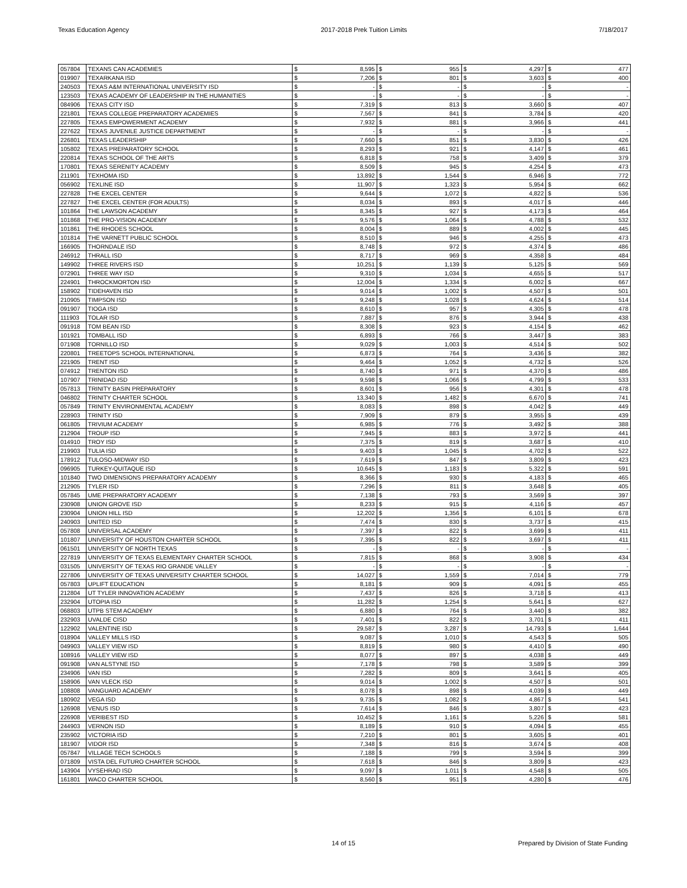Texas Education Agency 2017-2018 Prek Tuition Limits 7/18/2017
| 057804 | TEXANS CAN ACADEMIES | $ | 8,595 | $ | 955 | $ | 4,297 | $ | 477 |
| 019907 | TEXARKANA ISD | $ | 7,206 | $ | 801 | $ | 3,603 | $ | 400 |
| 240503 | TEXAS A&M INTERNATIONAL UNIVERSITY ISD | $ | - | $ | - | $ | - | $ | - |
| 123503 | TEXAS ACADEMY OF LEADERSHIP IN THE HUMANITIES | $ | - | $ | - | $ | - | $ | - |
| 084906 | TEXAS CITY ISD | $ | 7,319 | $ | 813 | $ | 3,660 | $ | 407 |
| 221801 | TEXAS COLLEGE PREPARATORY ACADEMIES | $ | 7,567 | $ | 841 | $ | 3,784 | $ | 420 |
| 227805 | TEXAS EMPOWERMENT ACADEMY | $ | 7,932 | $ | 881 | $ | 3,966 | $ | 441 |
| 227622 | TEXAS JUVENILE JUSTICE DEPARTMENT | $ | - | $ | - | $ | - | $ | - |
| 226801 | TEXAS LEADERSHIP | $ | 7,660 | $ | 851 | $ | 3,830 | $ | 426 |
| 105802 | TEXAS PREPARATORY SCHOOL | $ | 8,293 | $ | 921 | $ | 4,147 | $ | 461 |
| 220814 | TEXAS SCHOOL OF THE ARTS | $ | 6,818 | $ | 758 | $ | 3,409 | $ | 379 |
| 170801 | TEXAS SERENITY ACADEMY | $ | 8,509 | $ | 945 | $ | 4,254 | $ | 473 |
| 211901 | TEXHOMA ISD | $ | 13,892 | $ | 1,544 | $ | 6,946 | $ | 772 |
| 056902 | TEXLINE ISD | $ | 11,907 | $ | 1,323 | $ | 5,954 | $ | 662 |
| 227828 | THE EXCEL CENTER | $ | 9,644 | $ | 1,072 | $ | 4,822 | $ | 536 |
| 227827 | THE EXCEL CENTER (FOR ADULTS) | $ | 8,034 | $ | 893 | $ | 4,017 | $ | 446 |
| 101864 | THE LAWSON ACADEMY | $ | 8,345 | $ | 927 | $ | 4,173 | $ | 464 |
| 101868 | THE PRO-VISION ACADEMY | $ | 9,576 | $ | 1,064 | $ | 4,788 | $ | 532 |
| 101861 | THE RHODES SCHOOL | $ | 8,004 | $ | 889 | $ | 4,002 | $ | 445 |
| 101814 | THE VARNETT PUBLIC SCHOOL | $ | 8,510 | $ | 946 | $ | 4,255 | $ | 473 |
| 166905 | THORNDALE ISD | $ | 8,748 | $ | 972 | $ | 4,374 | $ | 486 |
| 246912 | THRALL ISD | $ | 8,717 | $ | 969 | $ | 4,358 | $ | 484 |
| 149902 | THREE RIVERS ISD | $ | 10,251 | $ | 1,139 | $ | 5,125 | $ | 569 |
| 072901 | THREE WAY ISD | $ | 9,310 | $ | 1,034 | $ | 4,655 | $ | 517 |
| 224901 | THROCKMORTON ISD | $ | 12,004 | $ | 1,334 | $ | 6,002 | $ | 667 |
| 158902 | TIDEHAVEN ISD | $ | 9,014 | $ | 1,002 | $ | 4,507 | $ | 501 |
| 210905 | TIMPSON ISD | $ | 9,248 | $ | 1,028 | $ | 4,624 | $ | 514 |
| 091907 | TIOGA ISD | $ | 8,610 | $ | 957 | $ | 4,305 | $ | 478 |
| 111903 | TOLAR ISD | $ | 7,887 | $ | 876 | $ | 3,944 | $ | 438 |
| 091918 | TOM BEAN ISD | $ | 8,308 | $ | 923 | $ | 4,154 | $ | 462 |
| 101921 | TOMBALL ISD | $ | 6,893 | $ | 766 | $ | 3,447 | $ | 383 |
| 071908 | TORNILLO ISD | $ | 9,029 | $ | 1,003 | $ | 4,514 | $ | 502 |
| 220801 | TREETOPS SCHOOL INTERNATIONAL | $ | 6,873 | $ | 764 | $ | 3,436 | $ | 382 |
| 221905 | TRENT ISD | $ | 9,464 | $ | 1,052 | $ | 4,732 | $ | 526 |
| 074912 | TRENTON ISD | $ | 8,740 | $ | 971 | $ | 4,370 | $ | 486 |
| 107907 | TRINIDAD ISD | $ | 9,598 | $ | 1,066 | $ | 4,799 | $ | 533 |
| 057813 | TRINITY BASIN PREPARATORY | $ | 8,601 | $ | 956 | $ | 4,301 | $ | 478 |
| 046802 | TRINITY CHARTER SCHOOL | $ | 13,340 | $ | 1,482 | $ | 6,670 | $ | 741 |
| 057849 | TRINITY ENVIRONMENTAL ACADEMY | $ | 8,083 | $ | 898 | $ | 4,042 | $ | 449 |
| 228903 | TRINITY ISD | $ | 7,909 | $ | 879 | $ | 3,955 | $ | 439 |
| 061805 | TRIVIUM ACADEMY | $ | 6,985 | $ | 776 | $ | 3,492 | $ | 388 |
| 212904 | TROUP ISD | $ | 7,945 | $ | 883 | $ | 3,972 | $ | 441 |
| 014910 | TROY ISD | $ | 7,375 | $ | 819 | $ | 3,687 | $ | 410 |
| 219903 | TULIA ISD | $ | 9,403 | $ | 1,045 | $ | 4,702 | $ | 522 |
| 178912 | TULOSO-MIDWAY ISD | $ | 7,619 | $ | 847 | $ | 3,809 | $ | 423 |
| 096905 | TURKEY-QUITAQUE ISD | $ | 10,645 | $ | 1,183 | $ | 5,322 | $ | 591 |
| 101840 | TWO DIMENSIONS PREPARATORY ACADEMY | $ | 8,366 | $ | 930 | $ | 4,183 | $ | 465 |
| 212905 | TYLER ISD | $ | 7,296 | $ | 811 | $ | 3,648 | $ | 405 |
| 057845 | UME PREPARATORY ACADEMY | $ | 7,138 | $ | 793 | $ | 3,569 | $ | 397 |
| 230908 | UNION GROVE ISD | $ | 8,233 | $ | 915 | $ | 4,116 | $ | 457 |
| 230904 | UNION HILL ISD | $ | 12,202 | $ | 1,356 | $ | 6,101 | $ | 678 |
| 240903 | UNITED ISD | $ | 7,474 | $ | 830 | $ | 3,737 | $ | 415 |
| 057808 | UNIVERSAL ACADEMY | $ | 7,397 | $ | 822 | $ | 3,699 | $ | 411 |
| 101807 | UNIVERSITY OF HOUSTON CHARTER SCHOOL | $ | 7,395 | $ | 822 | $ | 3,697 | $ | 411 |
| 061501 | UNIVERSITY OF NORTH TEXAS | $ | - | $ | - | $ | - | $ | - |
| 227819 | UNIVERSITY OF TEXAS ELEMENTARY CHARTER SCHOOL | $ | 7,815 | $ | 868 | $ | 3,908 | $ | 434 |
| 031505 | UNIVERSITY OF TEXAS RIO GRANDE VALLEY | $ | - | $ | - | $ | - | $ | - |
| 227806 | UNIVERSITY OF TEXAS UNIVERSITY CHARTER SCHOOL | $ | 14,027 | $ | 1,559 | $ | 7,014 | $ | 779 |
| 057803 | UPLIFT EDUCATION | $ | 8,181 | $ | 909 | $ | 4,091 | $ | 455 |
| 212804 | UT TYLER INNOVATION ACADEMY | $ | 7,437 | $ | 826 | $ | 3,718 | $ | 413 |
| 232904 | UTOPIA ISD | $ | 11,282 | $ | 1,254 | $ | 5,641 | $ | 627 |
| 068803 | UTPB STEM ACADEMY | $ | 6,880 | $ | 764 | $ | 3,440 | $ | 382 |
| 232903 | UVALDE CISD | $ | 7,401 | $ | 822 | $ | 3,701 | $ | 411 |
| 122902 | VALENTINE ISD | $ | 29,587 | $ | 3,287 | $ | 14,793 | $ | 1,644 |
| 018904 | VALLEY MILLS ISD | $ | 9,087 | $ | 1,010 | $ | 4,543 | $ | 505 |
| 049903 | VALLEY VIEW ISD | $ | 8,819 | $ | 980 | $ | 4,410 | $ | 490 |
| 108916 | VALLEY VIEW ISD | $ | 8,077 | $ | 897 | $ | 4,038 | $ | 449 |
| 091908 | VAN ALSTYNE ISD | $ | 7,178 | $ | 798 | $ | 3,589 | $ | 399 |
| 234906 | VAN ISD | $ | 7,282 | $ | 809 | $ | 3,641 | $ | 405 |
| 158906 | VAN VLECK ISD | $ | 9,014 | $ | 1,002 | $ | 4,507 | $ | 501 |
| 108808 | VANGUARD ACADEMY | $ | 8,078 | $ | 898 | $ | 4,039 | $ | 449 |
| 180902 | VEGA ISD | $ | 9,735 | $ | 1,082 | $ | 4,867 | $ | 541 |
| 126908 | VENUS ISD | $ | 7,614 | $ | 846 | $ | 3,807 | $ | 423 |
| 226908 | VERIBEST ISD | $ | 10,452 | $ | 1,161 | $ | 5,226 | $ | 581 |
| 244903 | VERNON ISD | $ | 8,189 | $ | 910 | $ | 4,094 | $ | 455 |
| 235902 | VICTORIA ISD | $ | 7,210 | $ | 801 | $ | 3,605 | $ | 401 |
| 181907 | VIDOR ISD | $ | 7,348 | $ | 816 | $ | 3,674 | $ | 408 |
| 057847 | VILLAGE TECH SCHOOLS | $ | 7,188 | $ | 799 | $ | 3,594 | $ | 399 |
| 071809 | VISTA DEL FUTURO CHARTER SCHOOL | $ | 7,618 | $ | 846 | $ | 3,809 | $ | 423 |
| 143904 | VYSEHRAD ISD | $ | 9,097 | $ | 1,011 | $ | 4,548 | $ | 505 |
| 161801 | WACO CHARTER SCHOOL | $ | 8,560 | $ | 951 | $ | 4,280 | $ | 476 |
14 of 15 Prepared by Division of State Funding